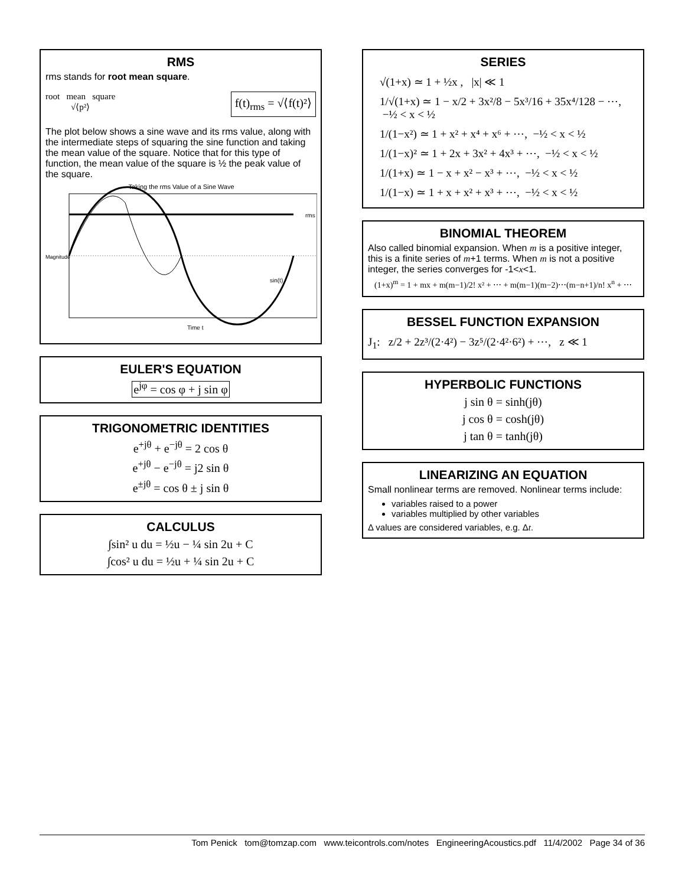RMS
rms stands for root mean square.
root mean square
√⟨p²⟩
f(t)<sub>rms</sub> = √⟨f(t)²⟩
The plot below shows a sine wave and its rms value, along with the intermediate steps of squaring the sine function and taking the mean value of the square. Notice that for this type of function, the mean value of the square is ½ the peak value of the square.
Taking the rms Value of a Sine Wave
rms
sin(t)
Time t
Magnitude
EULER'S EQUATION
e<sup>jφ</sup> = cos φ + j sin φ
TRIGONOMETRIC IDENTITIES
e<sup>+jθ</sup> + e<sup>−jθ</sup> = 2 cos θ
e<sup>+jθ</sup> − e<sup>−jθ</sup> = j2 sin θ
e<sup>±jθ</sup> = cos θ ± j sin θ
CALCULUS
∫sin² u du = ½u − ¼ sin 2u + C
∫cos² u du = ½u + ¼ sin 2u + C
SERIES
√(1+x) ≃ 1 + ½x , |x| ≪ 1
1/√(1+x) ≃ 1 − x/2 + 3x²/8 − 5x³/16 + 35x⁴/128 − ⋯, −½ < x < ½
1/(1−x²) ≃ 1 + x² + x⁴ + x⁶ + ⋯, −½ < x < ½
1/(1−x)² ≃ 1 + 2x + 3x² + 4x³ + ⋯, −½ < x < ½
1/(1+x) ≃ 1 − x + x² − x³ + ⋯, −½ < x < ½
1/(1−x) ≃ 1 + x + x² + x³ + ⋯, −½ < x < ½
BINOMIAL THEOREM
Also called binomial expansion. When m is a positive integer, this is a finite series of m+1 terms. When m is not a positive integer, the series converges for -1<x<1.
(1+x)<sup>m</sup> = 1 + mx + m(m−1)/2! x² + ⋯ + m(m−1)(m−2)⋯(m−n+1)/n! x<sup>n</sup> + ⋯
BESSEL FUNCTION EXPANSION
J<sub>1</sub>: z/2 + 2z³/(2·4²) − 3z⁵/(2·4²·6²) + ⋯, z ≪ 1
HYPERBOLIC FUNCTIONS
j sin θ = sinh(jθ)
j cos θ = cosh(jθ)
j tan θ = tanh(jθ)
LINEARIZING AN EQUATION
Small nonlinear terms are removed. Nonlinear terms include:
variables raised to a power
variables multiplied by other variables
Δ values are considered variables, e.g. Δt.
Tom Penick tom@tomzap.com www.teicontrols.com/notes EngineeringAcoustics.pdf 11/4/2002 Page 34 of 36